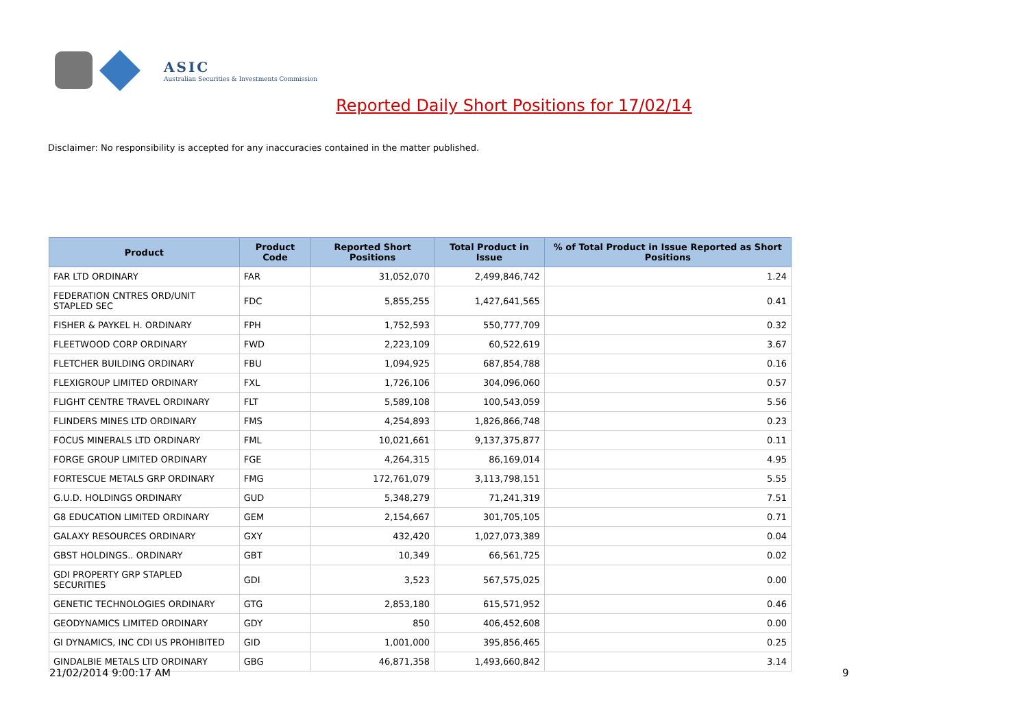ASIC
Australian Securities & Investments Commission
Reported Daily Short Positions for 17/02/14
Disclaimer: No responsibility is accepted for any inaccuracies contained in the matter published.
| Product | Product Code | Reported Short Positions | Total Product in Issue | % of Total Product in Issue Reported as Short Positions |
| --- | --- | --- | --- | --- |
| FAR LTD ORDINARY | FAR | 31,052,070 | 2,499,846,742 | 1.24 |
| FEDERATION CNTRES ORD/UNIT STAPLED SEC | FDC | 5,855,255 | 1,427,641,565 | 0.41 |
| FISHER & PAYKEL H. ORDINARY | FPH | 1,752,593 | 550,777,709 | 0.32 |
| FLEETWOOD CORP ORDINARY | FWD | 2,223,109 | 60,522,619 | 3.67 |
| FLETCHER BUILDING ORDINARY | FBU | 1,094,925 | 687,854,788 | 0.16 |
| FLEXIGROUP LIMITED ORDINARY | FXL | 1,726,106 | 304,096,060 | 0.57 |
| FLIGHT CENTRE TRAVEL ORDINARY | FLT | 5,589,108 | 100,543,059 | 5.56 |
| FLINDERS MINES LTD ORDINARY | FMS | 4,254,893 | 1,826,866,748 | 0.23 |
| FOCUS MINERALS LTD ORDINARY | FML | 10,021,661 | 9,137,375,877 | 0.11 |
| FORGE GROUP LIMITED ORDINARY | FGE | 4,264,315 | 86,169,014 | 4.95 |
| FORTESCUE METALS GRP ORDINARY | FMG | 172,761,079 | 3,113,798,151 | 5.55 |
| G.U.D. HOLDINGS ORDINARY | GUD | 5,348,279 | 71,241,319 | 7.51 |
| G8 EDUCATION LIMITED ORDINARY | GEM | 2,154,667 | 301,705,105 | 0.71 |
| GALAXY RESOURCES ORDINARY | GXY | 432,420 | 1,027,073,389 | 0.04 |
| GBST HOLDINGS.. ORDINARY | GBT | 10,349 | 66,561,725 | 0.02 |
| GDI PROPERTY GRP STAPLED SECURITIES | GDI | 3,523 | 567,575,025 | 0.00 |
| GENETIC TECHNOLOGIES ORDINARY | GTG | 2,853,180 | 615,571,952 | 0.46 |
| GEODYNAMICS LIMITED ORDINARY | GDY | 850 | 406,452,608 | 0.00 |
| GI DYNAMICS, INC CDI US PROHIBITED | GID | 1,001,000 | 395,856,465 | 0.25 |
| GINDALBIE METALS LTD ORDINARY | GBG | 46,871,358 | 1,493,660,842 | 3.14 |
21/02/2014 9:00:17 AM 9